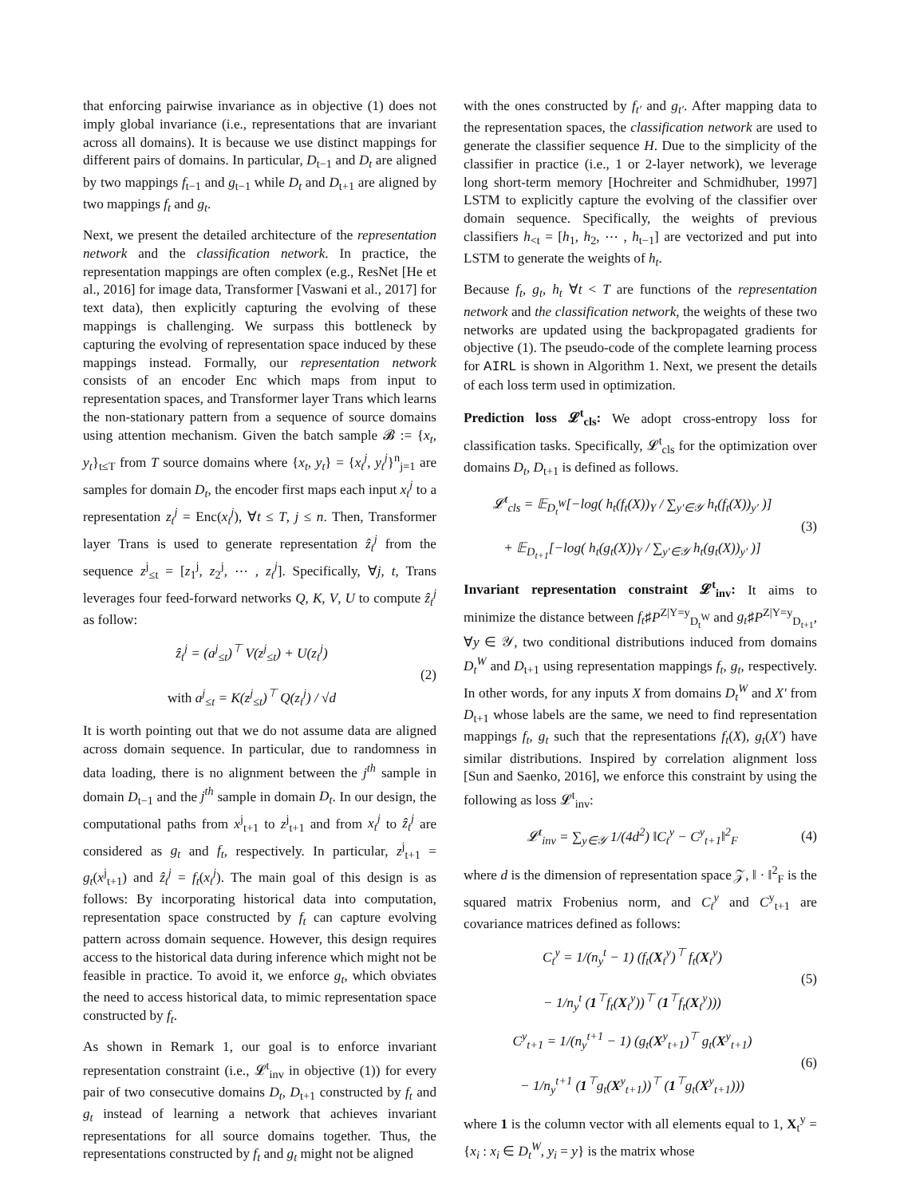that enforcing pairwise invariance as in objective (1) does not imply global invariance (i.e., representations that are invariant across all domains). It is because we use distinct mappings for different pairs of domains. In particular, D<sub>t−1</sub> and D<sub>t</sub> are aligned by two mappings f<sub>t−1</sub> and g<sub>t−1</sub> while D<sub>t</sub> and D<sub>t+1</sub> are aligned by two mappings f<sub>t</sub> and g<sub>t</sub>.
Next, we present the detailed architecture of the representation network and the classification network. In practice, the representation mappings are often complex (e.g., ResNet [He et al., 2016] for image data, Transformer [Vaswani et al., 2017] for text data), then explicitly capturing the evolving of these mappings is challenging. We surpass this bottleneck by capturing the evolving of representation space induced by these mappings instead. Formally, our representation network consists of an encoder Enc which maps from input to representation spaces, and Transformer layer Trans which learns the non-stationary pattern from a sequence of source domains using attention mechanism. Given the batch sample 𝓑 := {x<sub>t</sub>, y<sub>t</sub>}<sub>t≤T</sub> from T source domains where {x<sub>t</sub>, y<sub>t</sub>} = {x<sub>t</sub><sup>j</sup>, y<sub>t</sub><sup>j</sup>}<sup>n</sup><sub>j=1</sub> are samples for domain D<sub>t</sub>, the encoder first maps each input x<sub>t</sub><sup>j</sup> to a representation z<sub>t</sub><sup>j</sup> = Enc(x<sub>t</sub><sup>j</sup>), ∀t ≤ T, j ≤ n. Then, Transformer layer Trans is used to generate representation ẑ<sub>t</sub><sup>j</sup> from the sequence z<sup>j</sup><sub>≤t</sub> = [z<sub>1</sub><sup>j</sup>, z<sub>2</sub><sup>j</sup>, ⋯ , z<sub>t</sub><sup>j</sup>]. Specifically, ∀j, t, Trans leverages four feed-forward networks Q, K, V, U to compute ẑ<sub>t</sub><sup>j</sup> as follow:
ẑ<sub>t</sub><sup>j</sup> = (a<sup>j</sup><sub>≤t</sub>)<sup>⊤</sup> V(z<sup>j</sup><sub>≤t</sub>) + U(z<sub>t</sub><sup>j</sup>)
with a<sup>j</sup><sub>≤t</sub> = K(z<sup>j</sup><sub>≤t</sub>)<sup>⊤</sup> Q(z<sub>t</sub><sup>j</sup>) / √d (2)
It is worth pointing out that we do not assume data are aligned across domain sequence. In particular, due to randomness in data loading, there is no alignment between the j<sup>th</sup> sample in domain D<sub>t−1</sub> and the j<sup>th</sup> sample in domain D<sub>t</sub>. In our design, the computational paths from x<sup>j</sup><sub>t+1</sub> to z<sup>j</sup><sub>t+1</sub> and from x<sub>t</sub><sup>j</sup> to ẑ<sub>t</sub><sup>j</sup> are considered as g<sub>t</sub> and f<sub>t</sub>, respectively. In particular, z<sup>j</sup><sub>t+1</sub> = g<sub>t</sub>(x<sup>j</sup><sub>t+1</sub>) and ẑ<sub>t</sub><sup>j</sup> = f<sub>t</sub>(x<sub>t</sub><sup>j</sup>). The main goal of this design is as follows: By incorporating historical data into computation, representation space constructed by f<sub>t</sub> can capture evolving pattern across domain sequence. However, this design requires access to the historical data during inference which might not be feasible in practice. To avoid it, we enforce g<sub>t</sub>, which obviates the need to access historical data, to mimic representation space constructed by f<sub>t</sub>.
As shown in Remark 1, our goal is to enforce invariant representation constraint (i.e., 𝓛<sup>t</sup><sub>inv</sub> in objective (1)) for every pair of two consecutive domains D<sub>t</sub>, D<sub>t+1</sub> constructed by f<sub>t</sub> and g<sub>t</sub> instead of learning a network that achieves invariant representations for all source domains together. Thus, the representations constructed by f<sub>t</sub> and g<sub>t</sub> might not be aligned
with the ones constructed by f<sub>t′</sub> and g<sub>t′</sub>. After mapping data to the representation spaces, the classification network are used to generate the classifier sequence H. Due to the simplicity of the classifier in practice (i.e., 1 or 2-layer network), we leverage long short-term memory [Hochreiter and Schmidhuber, 1997] LSTM to explicitly capture the evolving of the classifier over domain sequence. Specifically, the weights of previous classifiers h<sub><t</sub> = [h<sub>1</sub>, h<sub>2</sub>, ⋯ , h<sub>t−1</sub>] are vectorized and put into LSTM to generate the weights of h<sub>t</sub>.
Because f<sub>t</sub>, g<sub>t</sub>, h<sub>t</sub> ∀t < T are functions of the representation network and the classification network, the weights of these two networks are updated using the backpropagated gradients for objective (1). The pseudo-code of the complete learning process for AIRL is shown in Algorithm 1. Next, we present the details of each loss term used in optimization.
Prediction loss 𝓛<sup>t</sup><sub>cls</sub>: We adopt cross-entropy loss for classification tasks. Specifically, 𝓛<sup>t</sup><sub>cls</sub> for the optimization over domains D<sub>t</sub>, D<sub>t+1</sub> is defined as follows.
𝓛<sup>t</sup><sub>cls</sub> = 𝔼<sub>D<sub>t</sub><sup>W</sup></sub>[−log( h<sub>t</sub>(f<sub>t</sub>(X))<sub>Y</sub> / ∑<sub>y′∈𝒴</sub> h<sub>t</sub>(f<sub>t</sub>(X))<sub>y′</sub> )]
+ 𝔼<sub>D<sub>t+1</sub></sub>[−log( h<sub>t</sub>(g<sub>t</sub>(X))<sub>Y</sub> / ∑<sub>y′∈𝒴</sub> h<sub>t</sub>(g<sub>t</sub>(X))<sub>y′</sub> )] (3)
Invariant representation constraint 𝓛<sup>t</sup><sub>inv</sub>: It aims to minimize the distance between f<sub>t</sub>♯P<sup>Z|Y=y</sup><sub>D<sub>t</sub><sup>W</sup></sub> and g<sub>t</sub>♯P<sup>Z|Y=y</sup><sub>D<sub>t+1</sub></sub>, ∀y ∈ 𝒴, two conditional distributions induced from domains D<sub>t</sub><sup>W</sup> and D<sub>t+1</sub> using representation mappings f<sub>t</sub>, g<sub>t</sub>, respectively. In other words, for any inputs X from domains D<sub>t</sub><sup>W</sup> and X′ from D<sub>t+1</sub> whose labels are the same, we need to find representation mappings f<sub>t</sub>, g<sub>t</sub> such that the representations f<sub>t</sub>(X), g<sub>t</sub>(X′) have similar distributions. Inspired by correlation alignment loss [Sun and Saenko, 2016], we enforce this constraint by using the following as loss 𝓛<sup>t</sup><sub>inv</sub>:
𝓛<sup>t</sup><sub>inv</sub> = ∑<sub>y∈𝒴</sub> 1/(4d<sup>2</sup>) ‖C<sub>t</sub><sup>y</sup> − C<sup>y</sup><sub>t+1</sub>‖<sup>2</sup><sub>F</sub> (4)
where d is the dimension of representation space 𝒵, ‖ · ‖<sup>2</sup><sub>F</sub> is the squared matrix Frobenius norm, and C<sub>t</sub><sup>y</sup> and C<sup>y</sup><sub>t+1</sub> are covariance matrices defined as follows:
C<sub>t</sub><sup>y</sup> = 1/(n<sub>y</sub><sup>t</sup> − 1) (f<sub>t</sub>(X<sub>t</sub><sup>y</sup>)<sup>⊤</sup> f<sub>t</sub>(X<sub>t</sub><sup>y</sup>)
− 1/n<sub>y</sub><sup>t</sup> (1<sup>⊤</sup>f<sub>t</sub>(X<sub>t</sub><sup>y</sup>))<sup>⊤</sup> (1<sup>⊤</sup>f<sub>t</sub>(X<sub>t</sub><sup>y</sup>))) (5)
C<sup>y</sup><sub>t+1</sub> = 1/(n<sub>y</sub><sup>t+1</sup> − 1) (g<sub>t</sub>(X<sup>y</sup><sub>t+1</sub>)<sup>⊤</sup> g<sub>t</sub>(X<sup>y</sup><sub>t+1</sub>)
− 1/n<sub>y</sub><sup>t+1</sup> (1<sup>⊤</sup>g<sub>t</sub>(X<sup>y</sup><sub>t+1</sub>))<sup>⊤</sup> (1<sup>⊤</sup>g<sub>t</sub>(X<sup>y</sup><sub>t+1</sub>))) (6)
where 1 is the column vector with all elements equal to 1, X<sub>t</sub><sup>y</sup> = {x<sub>i</sub> : x<sub>i</sub> ∈ D<sub>t</sub><sup>W</sup>, y<sub>i</sub> = y} is the matrix whose